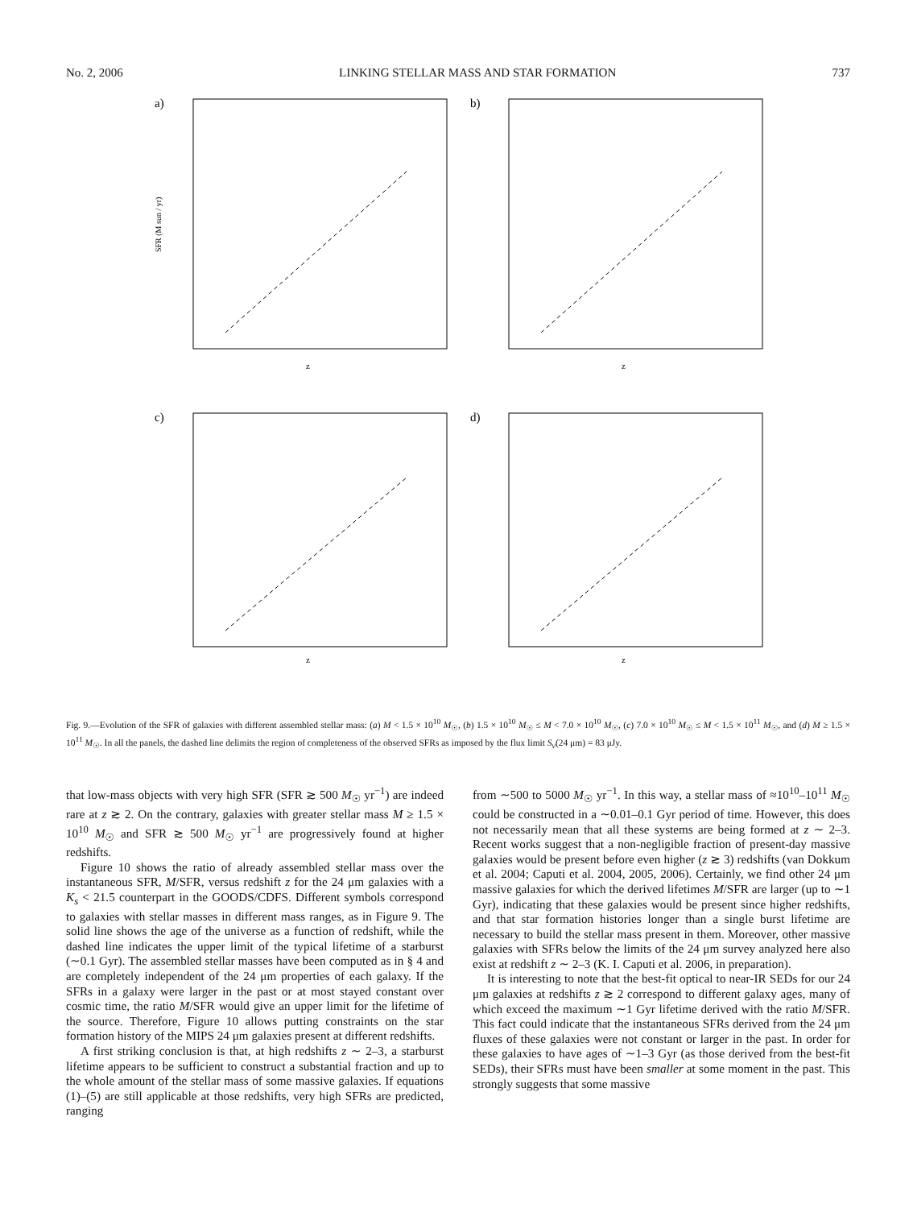No. 2, 2006 LINKING STELLAR MASS AND STAR FORMATION 737
a)
z
SFR (M sun / yr)
b)
z
c)
z
d)
z
Fig. 9.—Evolution of the SFR of galaxies with different assembled stellar mass: (a) M < 1.5 × 10<sup>10</sup> M<sub>☉</sub>, (b) 1.5 × 10<sup>10</sup> M<sub>☉</sub> ≤ M < 7.0 × 10<sup>10</sup> M<sub>☉</sub>, (c) 7.0 × 10<sup>10</sup> M<sub>☉</sub> ≤ M < 1.5 × 10<sup>11</sup> M<sub>☉</sub>, and (d) M ≥ 1.5 × 10<sup>11</sup> M<sub>☉</sub>. In all the panels, the dashed line delimits the region of completeness of the observed SFRs as imposed by the flux limit S<sub>ν</sub>(24 μm) = 83 μJy.
that low-mass objects with very high SFR (SFR ≳ 500 M<sub>☉</sub> yr<sup>−1</sup>) are indeed rare at z ≳ 2. On the contrary, galaxies with greater stellar mass M ≥ 1.5 × 10<sup>10</sup> M<sub>☉</sub> and SFR ≳ 500 M<sub>☉</sub> yr<sup>−1</sup> are progressively found at higher redshifts.
Figure 10 shows the ratio of already assembled stellar mass over the instantaneous SFR, M/SFR, versus redshift z for the 24 μm galaxies with a K<sub>s</sub> < 21.5 counterpart in the GOODS/CDFS. Different symbols correspond to galaxies with stellar masses in different mass ranges, as in Figure 9. The solid line shows the age of the universe as a function of redshift, while the dashed line indicates the upper limit of the typical lifetime of a starburst (∼0.1 Gyr). The assembled stellar masses have been computed as in § 4 and are completely independent of the 24 μm properties of each galaxy. If the SFRs in a galaxy were larger in the past or at most stayed constant over cosmic time, the ratio M/SFR would give an upper limit for the lifetime of the source. Therefore, Figure 10 allows putting constraints on the star formation history of the MIPS 24 μm galaxies present at different redshifts.
A first striking conclusion is that, at high redshifts z ∼ 2–3, a starburst lifetime appears to be sufficient to construct a substantial fraction and up to the whole amount of the stellar mass of some massive galaxies. If equations (1)–(5) are still applicable at those redshifts, very high SFRs are predicted, ranging
from ∼500 to 5000 M<sub>☉</sub> yr<sup>−1</sup>. In this way, a stellar mass of ≈10<sup>10</sup>–10<sup>11</sup> M<sub>☉</sub> could be constructed in a ∼0.01–0.1 Gyr period of time. However, this does not necessarily mean that all these systems are being formed at z ∼ 2–3. Recent works suggest that a non-negligible fraction of present-day massive galaxies would be present before even higher (z ≳ 3) redshifts (van Dokkum et al. 2004; Caputi et al. 2004, 2005, 2006). Certainly, we find other 24 μm massive galaxies for which the derived lifetimes M/SFR are larger (up to ∼1 Gyr), indicating that these galaxies would be present since higher redshifts, and that star formation histories longer than a single burst lifetime are necessary to build the stellar mass present in them. Moreover, other massive galaxies with SFRs below the limits of the 24 μm survey analyzed here also exist at redshift z ∼ 2–3 (K. I. Caputi et al. 2006, in preparation).
It is interesting to note that the best-fit optical to near-IR SEDs for our 24 μm galaxies at redshifts z ≳ 2 correspond to different galaxy ages, many of which exceed the maximum ∼1 Gyr lifetime derived with the ratio M/SFR. This fact could indicate that the instantaneous SFRs derived from the 24 μm fluxes of these galaxies were not constant or larger in the past. In order for these galaxies to have ages of ∼1–3 Gyr (as those derived from the best-fit SEDs), their SFRs must have been smaller at some moment in the past. This strongly suggests that some massive